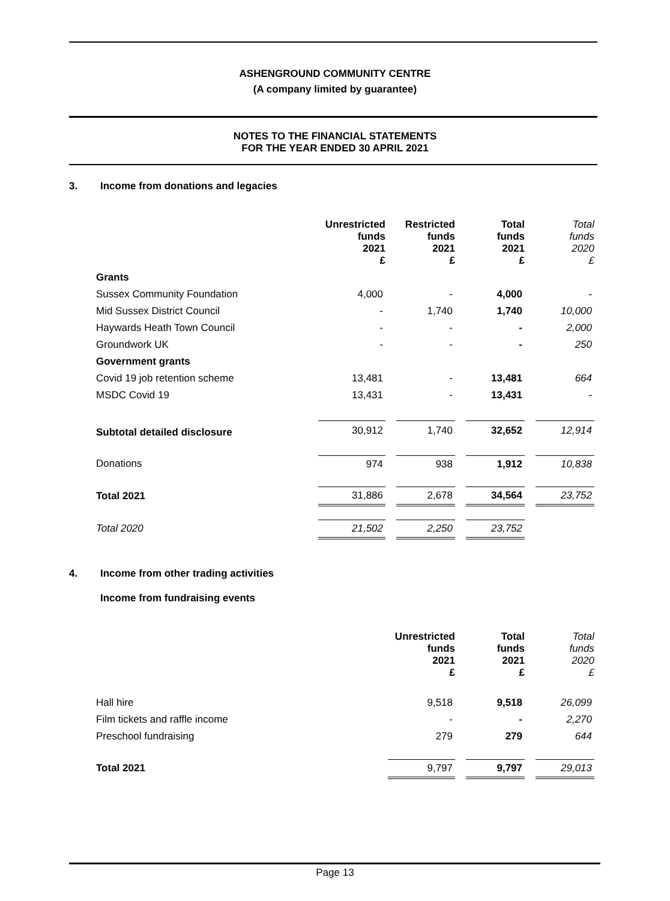ASHENGROUND COMMUNITY CENTRE
(A company limited by guarantee)
NOTES TO THE FINANCIAL STATEMENTS
FOR THE YEAR ENDED 30 APRIL 2021
3. Income from donations and legacies
| | Unrestricted funds 2021 £ | | Restricted funds 2021 £ | | Total funds 2021 £ | | Total funds 2020 £ |
| --- | --- | --- | --- | --- | --- | --- | --- |
| Grants | | | | | | | |
| Sussex Community Foundation | 4,000 | | - | | 4,000 | | - |
| Mid Sussex District Council | - | | 1,740 | | 1,740 | | 10,000 |
| Haywards Heath Town Council | - | | - | | - | | 2,000 |
| Groundwork UK | - | | - | | - | | 250 |
| Government grants | | | | | | | |
| Covid 19 job retention scheme | 13,481 | | - | | 13,481 | | 664 |
| MSDC Covid 19 | 13,431 | | - | | 13,431 | | - |
| Subtotal detailed disclosure | 30,912 | | 1,740 | | 32,652 | | 12,914 |
| Donations | 974 | | 938 | | 1,912 | | 10,838 |
| Total 2021 | 31,886 | | 2,678 | | 34,564 | | 23,752 |
| Total 2020 | 21,502 | | 2,250 | | 23,752 | | |
4. Income from other trading activities
Income from fundraising events
| | Unrestricted funds 2021 £ | | Total funds 2021 £ | | Total funds 2020 £ |
| --- | --- | --- | --- | --- | --- |
| Hall hire | 9,518 | | 9,518 | | 26,099 |
| Film tickets and raffle income | - | | - | | 2,270 |
| Preschool fundraising | 279 | | 279 | | 644 |
| Total 2021 | 9,797 | | 9,797 | | 29,013 |
Page 13